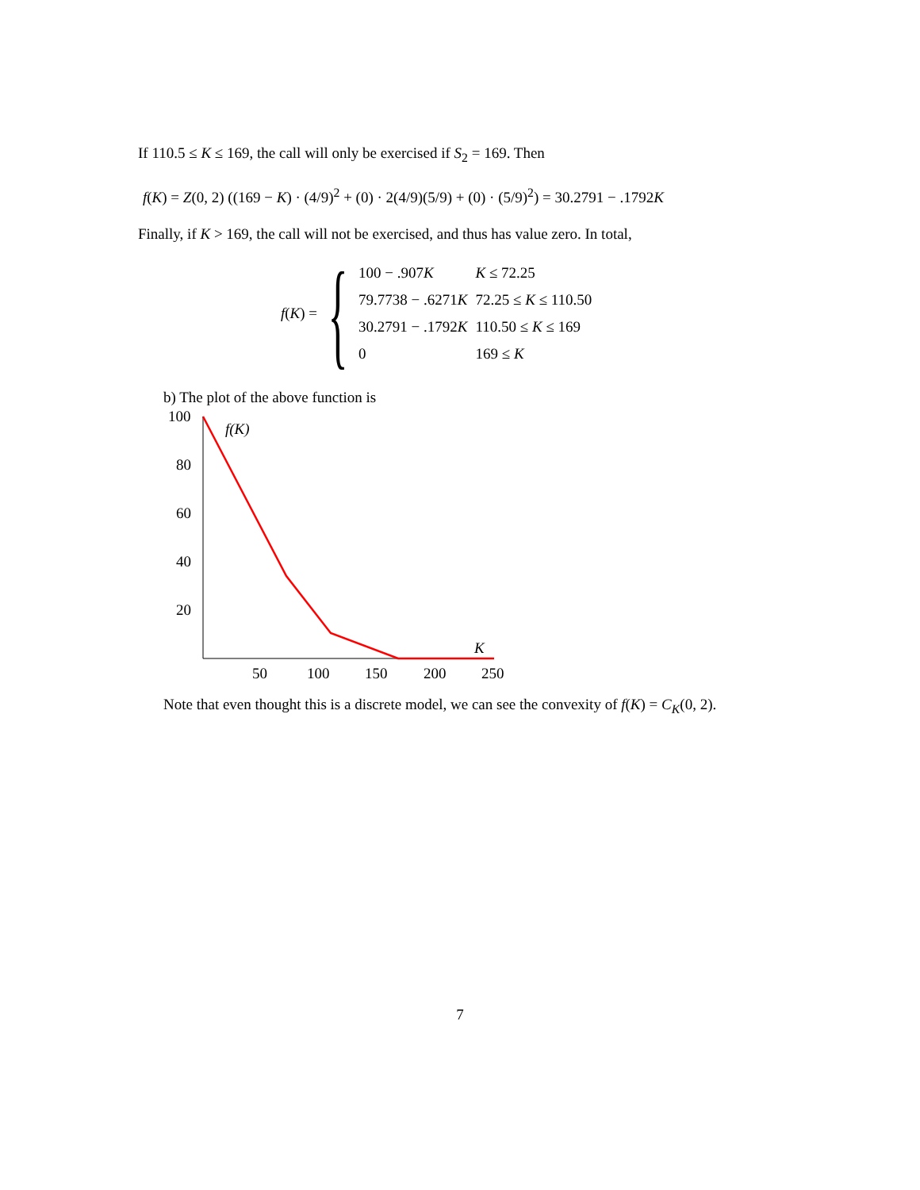If 110.5 ≤ K ≤ 169, the call will only be exercised if S<sub>2</sub> = 169. Then
f(K) = Z(0, 2) ((169 − K) · (4/9)<sup>2</sup> + (0) · 2(4/9)(5/9) + (0) · (5/9)<sup>2</sup>) = 30.2791 − .1792K
Finally, if K > 169, the call will not be exercised, and thus has value zero. In total,
f(K) = {
| 100 − .907 K | K ≤ 72.25 |
| 79.7738 − .6271 K | 72.25 ≤ K ≤ 110.50 |
| 30.2791 − .1792 K | 110.50 ≤ K ≤ 169 |
| 0 | 169 ≤ K |
b) The plot of the above function is
100
80
60
40
20
50
100
150
200
250
f(K)
K
Note that even thought this is a discrete model, we can see the convexity of f(K) = C<sub>K</sub>(0, 2).
7